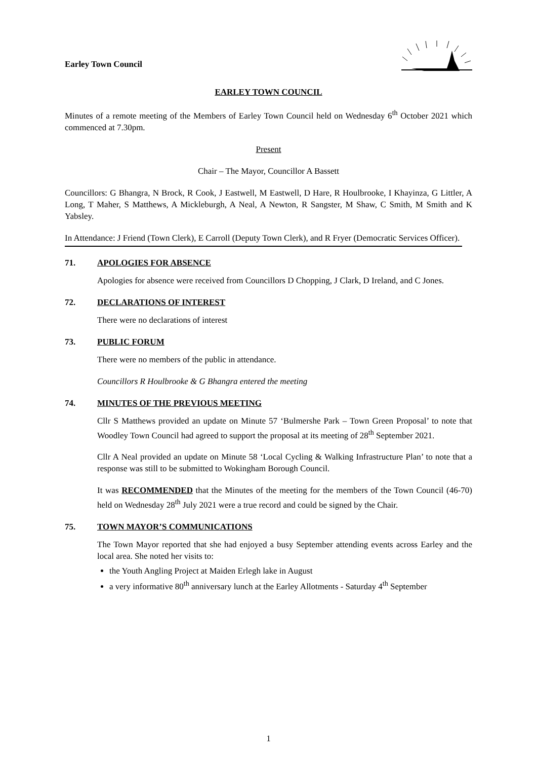Earley Town Council
EARLEY TOWN COUNCIL
Minutes of a remote meeting of the Members of Earley Town Council held on Wednesday 6<sup>th</sup> October 2021 which commenced at 7.30pm.
Present
Chair – The Mayor, Councillor A Bassett
Councillors: G Bhangra, N Brock, R Cook, J Eastwell, M Eastwell, D Hare, R Houlbrooke, I Khayinza, G Littler, A Long, T Maher, S Matthews, A Mickleburgh, A Neal, A Newton, R Sangster, M Shaw, C Smith, M Smith and K Yabsley.
In Attendance: J Friend (Town Clerk), E Carroll (Deputy Town Clerk), and R Fryer (Democratic Services Officer).
71. APOLOGIES FOR ABSENCE
Apologies for absence were received from Councillors D Chopping, J Clark, D Ireland, and C Jones.
72. DECLARATIONS OF INTEREST
There were no declarations of interest
73. PUBLIC FORUM
There were no members of the public in attendance.
Councillors R Houlbrooke & G Bhangra entered the meeting
74. MINUTES OF THE PREVIOUS MEETING
Cllr S Matthews provided an update on Minute 57 ‘Bulmershe Park – Town Green Proposal’ to note that Woodley Town Council had agreed to support the proposal at its meeting of 28<sup>th</sup> September 2021.
Cllr A Neal provided an update on Minute 58 ‘Local Cycling & Walking Infrastructure Plan’ to note that a response was still to be submitted to Wokingham Borough Council.
It was RECOMMENDED that the Minutes of the meeting for the members of the Town Council (46-70) held on Wednesday 28<sup>th</sup> July 2021 were a true record and could be signed by the Chair.
75. TOWN MAYOR’S COMMUNICATIONS
The Town Mayor reported that she had enjoyed a busy September attending events across Earley and the local area. She noted her visits to:
the Youth Angling Project at Maiden Erlegh lake in August
a very informative 80<sup>th</sup> anniversary lunch at the Earley Allotments - Saturday 4<sup>th</sup> September
1